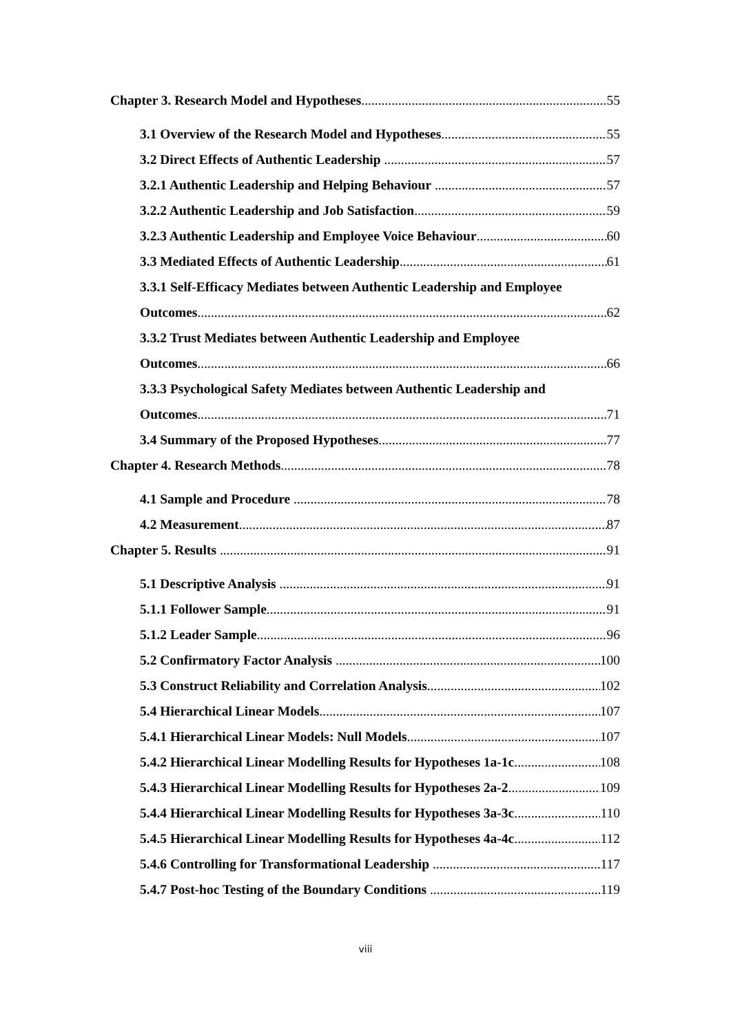Chapter 3. Research Model and Hypotheses 55
3.1 Overview of the Research Model and Hypotheses 55
3.2 Direct Effects of Authentic Leadership 57
3.2.1 Authentic Leadership and Helping Behaviour 57
3.2.2 Authentic Leadership and Job Satisfaction 59
3.2.3 Authentic Leadership and Employee Voice Behaviour 60
3.3 Mediated Effects of Authentic Leadership 61
3.3.1 Self-Efficacy Mediates between Authentic Leadership and Employee
Outcomes 62
3.3.2 Trust Mediates between Authentic Leadership and Employee
Outcomes 66
3.3.3 Psychological Safety Mediates between Authentic Leadership and
Outcomes 71
3.4 Summary of the Proposed Hypotheses 77
Chapter 4. Research Methods 78
4.1 Sample and Procedure 78
4.2 Measurement 87
Chapter 5. Results 91
5.1 Descriptive Analysis 91
5.1.1 Follower Sample 91
5.1.2 Leader Sample 96
5.2 Confirmatory Factor Analysis 100
5.3 Construct Reliability and Correlation Analysis 102
5.4 Hierarchical Linear Models 107
5.4.1 Hierarchical Linear Models: Null Models 107
5.4.2 Hierarchical Linear Modelling Results for Hypotheses 1a-1c 108
5.4.3 Hierarchical Linear Modelling Results for Hypotheses 2a-2 109
5.4.4 Hierarchical Linear Modelling Results for Hypotheses 3a-3c 110
5.4.5 Hierarchical Linear Modelling Results for Hypotheses 4a-4c 112
5.4.6 Controlling for Transformational Leadership 117
5.4.7 Post-hoc Testing of the Boundary Conditions 119
viii